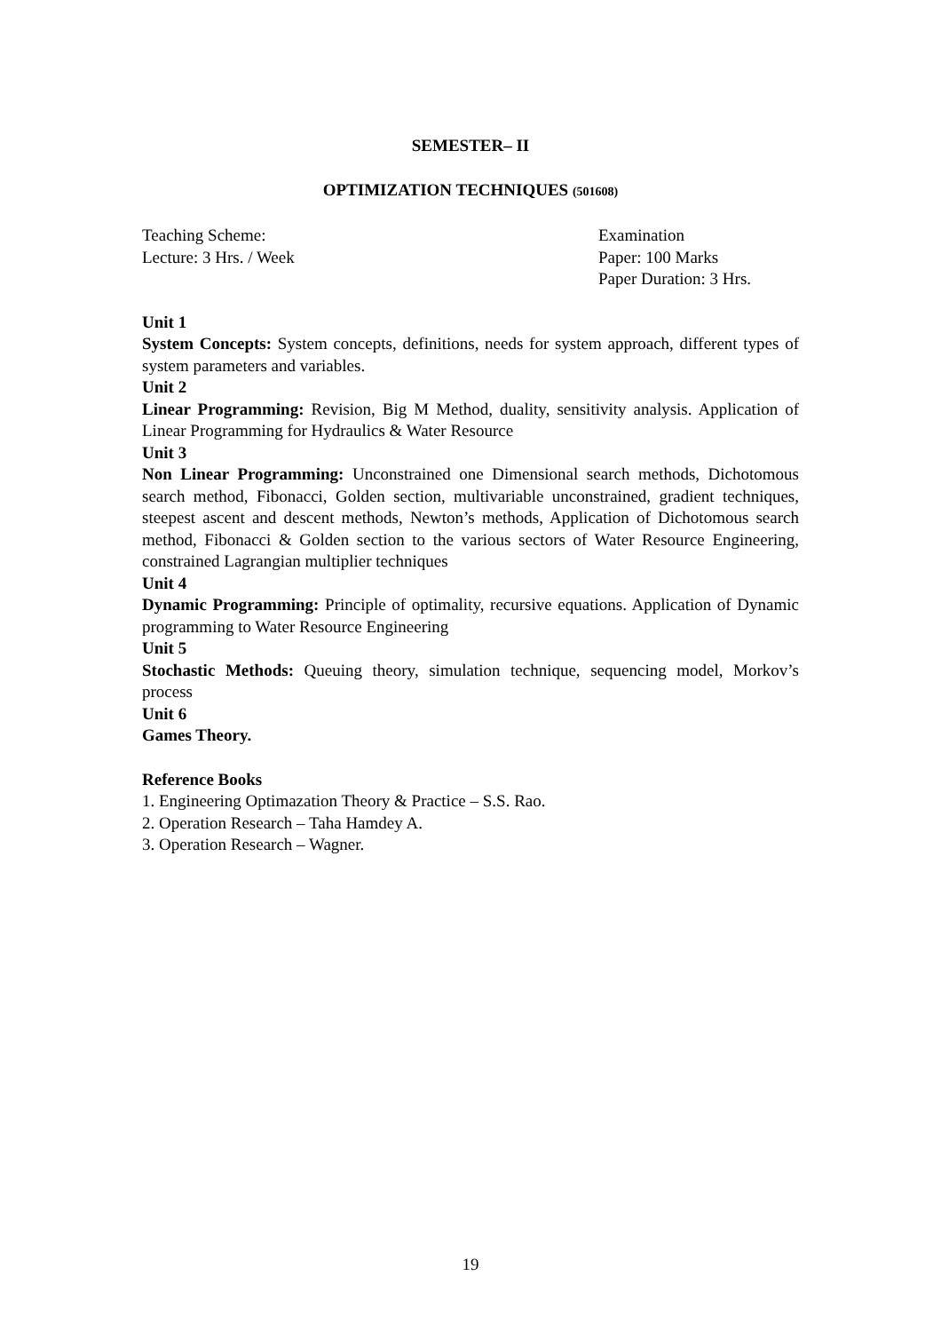SEMESTER– II
OPTIMIZATION TECHNIQUES (501608)
Teaching Scheme:
Lecture: 3 Hrs. / Week
Examination
Paper: 100 Marks
Paper Duration: 3 Hrs.
Unit 1
System Concepts: System concepts, definitions, needs for system approach, different types of system parameters and variables.
Unit 2
Linear Programming: Revision, Big M Method, duality, sensitivity analysis. Application of Linear Programming for Hydraulics & Water Resource
Unit 3
Non Linear Programming: Unconstrained one Dimensional search methods, Dichotomous search method, Fibonacci, Golden section, multivariable unconstrained, gradient techniques, steepest ascent and descent methods, Newton’s methods, Application of Dichotomous search method, Fibonacci & Golden section to the various sectors of Water Resource Engineering, constrained Lagrangian multiplier techniques
Unit 4
Dynamic Programming: Principle of optimality, recursive equations. Application of Dynamic programming to Water Resource Engineering
Unit 5
Stochastic Methods: Queuing theory, simulation technique, sequencing model, Morkov’s process
Unit 6
Games Theory.
Reference Books
1. Engineering Optimazation Theory & Practice – S.S. Rao.
2. Operation Research – Taha Hamdey A.
3. Operation Research – Wagner.
19